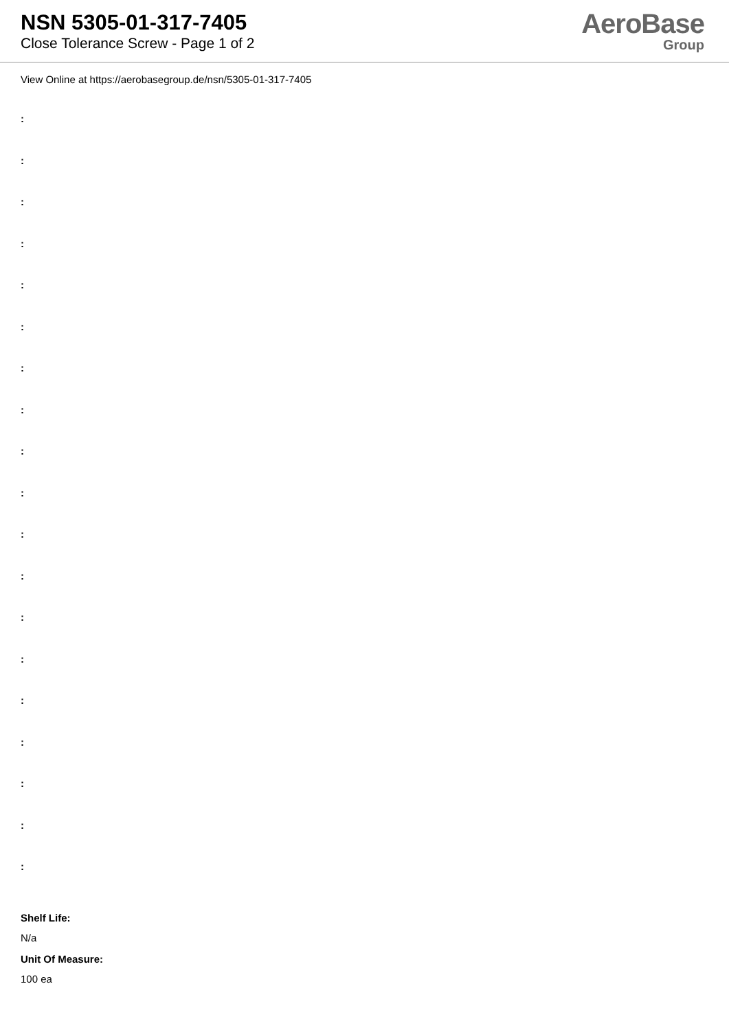NSN 5305-01-317-7405
Close Tolerance Screw - Page 1 of 2
AeroBase
Group
View Online at https://aerobasegroup.de/nsn/5305-01-317-7405
:
:
:
:
:
:
:
:
:
:
:
:
:
:
:
:
:
:
:
Shelf Life:
N/a
Unit Of Measure:
100 ea